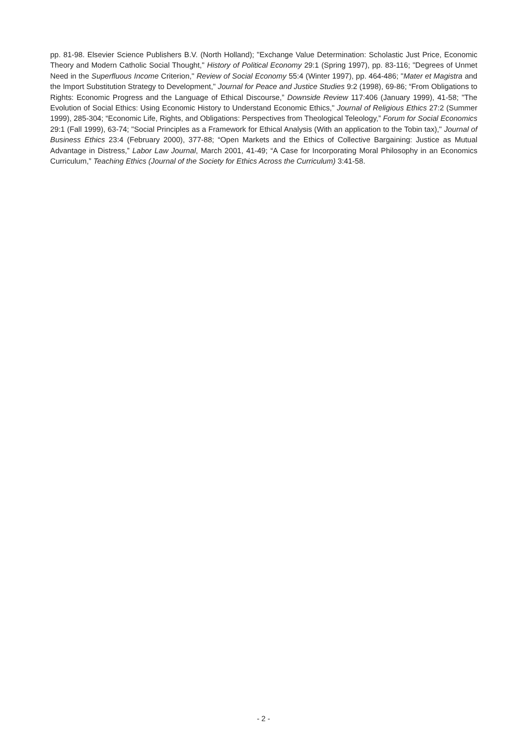pp. 81-98. Elsevier Science Publishers B.V. (North Holland); "Exchange Value Determination: Scholastic Just Price, Economic Theory and Modern Catholic Social Thought," History of Political Economy 29:1 (Spring 1997), pp. 83-116; "Degrees of Unmet Need in the Superfluous Income Criterion," Review of Social Economy 55:4 (Winter 1997), pp. 464-486; "Mater et Magistra and the Import Substitution Strategy to Development," Journal for Peace and Justice Studies 9:2 (1998), 69-86; “From Obligations to Rights: Economic Progress and the Language of Ethical Discourse,” Downside Review 117:406 (January 1999), 41-58; "The Evolution of Social Ethics: Using Economic History to Understand Economic Ethics," Journal of Religious Ethics 27:2 (Summer 1999), 285-304; “Economic Life, Rights, and Obligations: Perspectives from Theological Teleology,” Forum for Social Economics 29:1 (Fall 1999), 63-74; "Social Principles as a Framework for Ethical Analysis (With an application to the Tobin tax)," Journal of Business Ethics 23:4 (February 2000), 377-88; “Open Markets and the Ethics of Collective Bargaining: Justice as Mutual Advantage in Distress,” Labor Law Journal, March 2001, 41-49; “A Case for Incorporating Moral Philosophy in an Economics Curriculum,” Teaching Ethics (Journal of the Society for Ethics Across the Curriculum) 3:41-58.
- 2 -